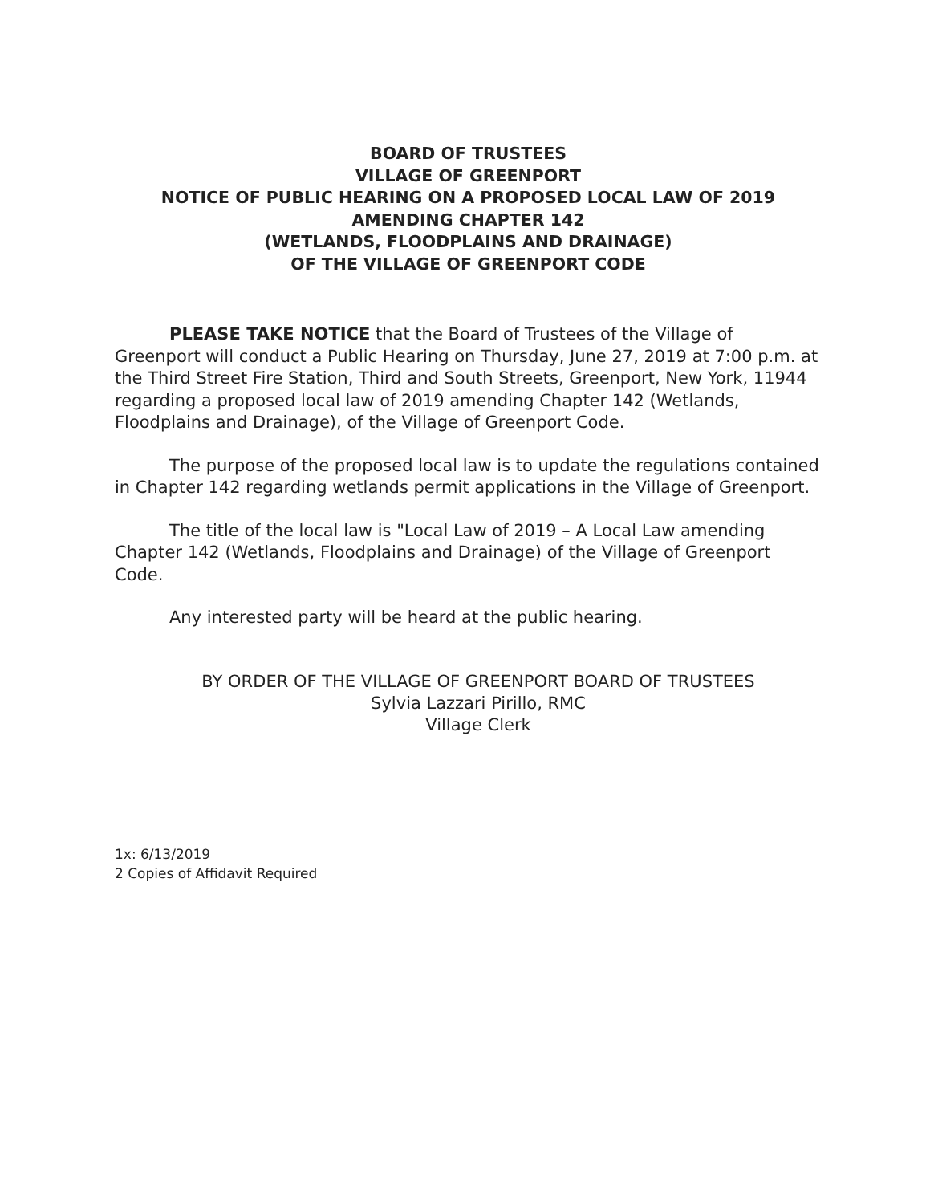BOARD OF TRUSTEES
VILLAGE OF GREENPORT
NOTICE OF PUBLIC HEARING ON A PROPOSED LOCAL LAW OF 2019
AMENDING CHAPTER 142
(WETLANDS, FLOODPLAINS AND DRAINAGE)
OF THE VILLAGE OF GREENPORT CODE
PLEASE TAKE NOTICE that the Board of Trustees of the Village of Greenport will conduct a Public Hearing on Thursday, June 27, 2019 at 7:00 p.m. at the Third Street Fire Station, Third and South Streets, Greenport, New York, 11944 regarding a proposed local law of 2019 amending Chapter 142 (Wetlands, Floodplains and Drainage), of the Village of Greenport Code.
The purpose of the proposed local law is to update the regulations contained in Chapter 142 regarding wetlands permit applications in the Village of Greenport.
The title of the local law is "Local Law of 2019 – A Local Law amending Chapter 142 (Wetlands, Floodplains and Drainage) of the Village of Greenport Code.
Any interested party will be heard at the public hearing.
BY ORDER OF THE VILLAGE OF GREENPORT BOARD OF TRUSTEES
Sylvia Lazzari Pirillo, RMC
Village Clerk
1x: 6/13/2019
2 Copies of Affidavit Required